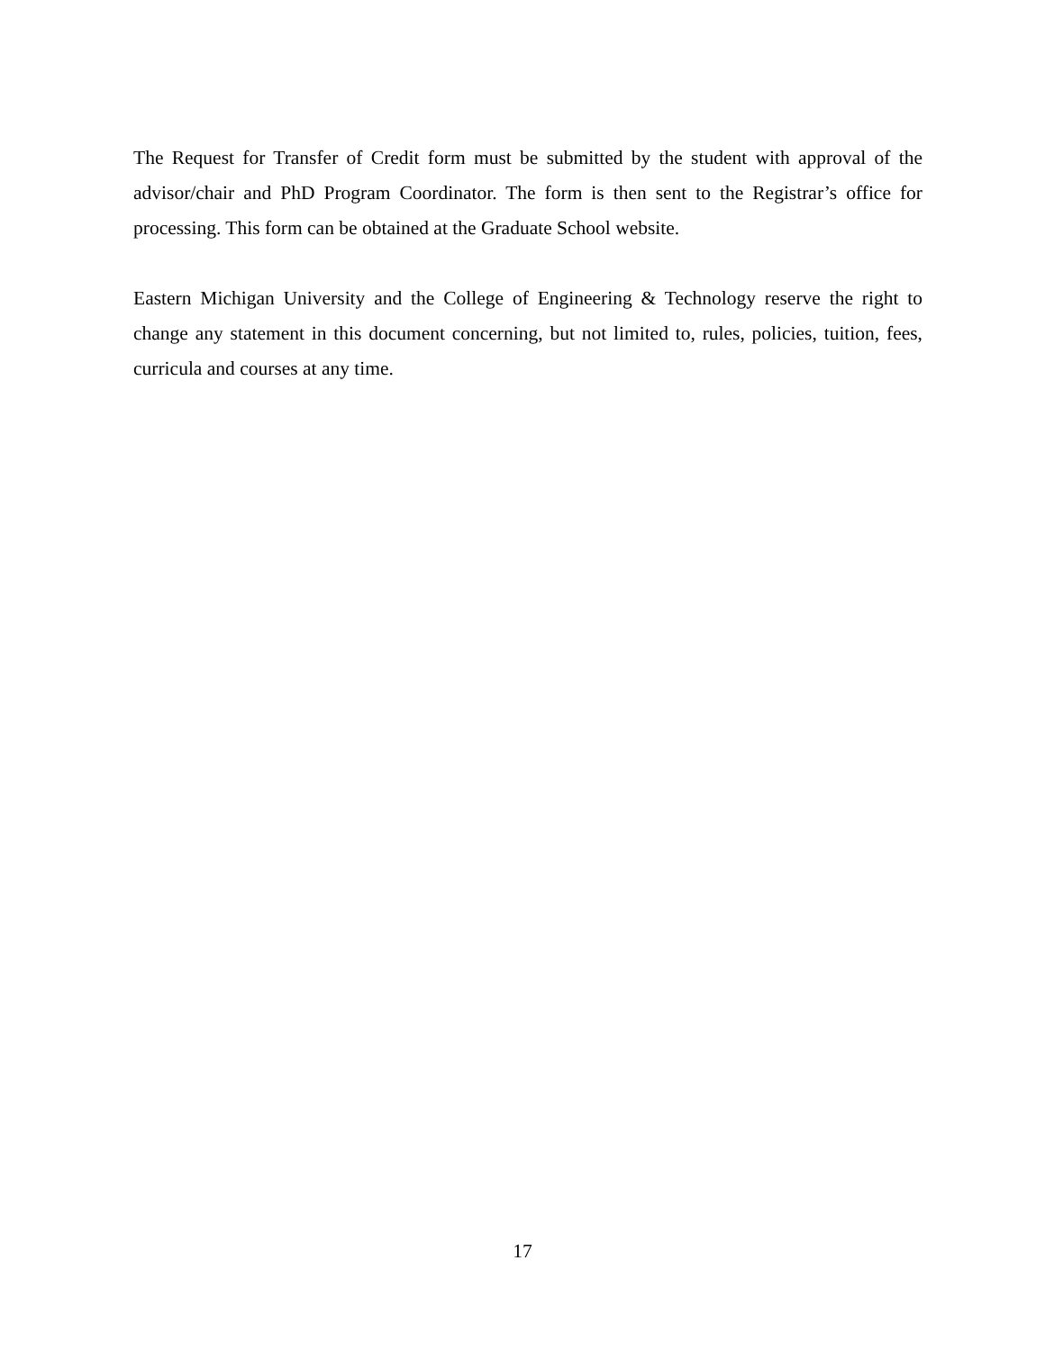The Request for Transfer of Credit form must be submitted by the student with approval of the advisor/chair and PhD Program Coordinator. The form is then sent to the Registrar’s office for processing. This form can be obtained at the Graduate School website.
Eastern Michigan University and the College of Engineering & Technology reserve the right to change any statement in this document concerning, but not limited to, rules, policies, tuition, fees, curricula and courses at any time.
17